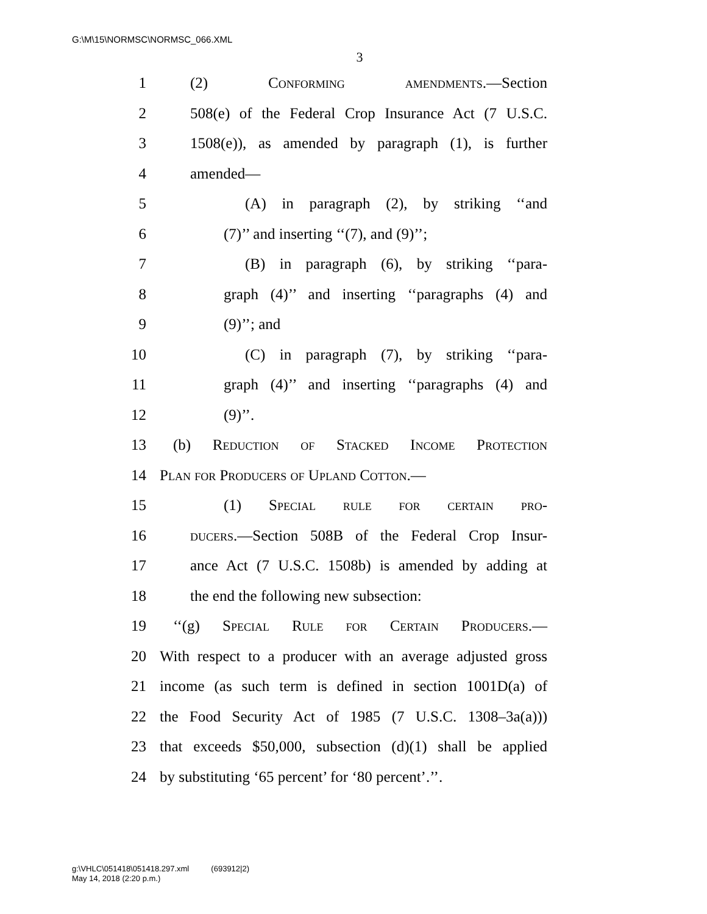G:\M\15\NORMSC\NORMSC_066.XML
3
1 (2) Conforming amendments.—Section
2 508(e) of the Federal Crop Insurance Act (7 U.S.C.
3 1508(e)), as amended by paragraph (1), is further
4 amended—
5 (A) in paragraph (2), by striking ‘‘and
6 (7)’’ and inserting ‘‘(7), and (9)’’;
7 (B) in paragraph (6), by striking ‘‘para-
8 graph (4)’’ and inserting ‘‘paragraphs (4) and
9 (9)’’; and
10 (C) in paragraph (7), by striking ‘‘para-
11 graph (4)’’ and inserting ‘‘paragraphs (4) and
12 (9)’’.
13 (b) Reduction of Stacked Income Protection
14 Plan for Producers of Upland Cotton.—
15 (1) Special rule for certain pro-
16 ducers.—Section 508B of the Federal Crop Insur-
17 ance Act (7 U.S.C. 1508b) is amended by adding at
18 the end the following new subsection:
19 ‘‘(g) Special Rule for Certain Producers.—
20 With respect to a producer with an average adjusted gross
21 income (as such term is defined in section 1001D(a) of
22 the Food Security Act of 1985 (7 U.S.C. 1308–3a(a)))
23 that exceeds $50,000, subsection (d)(1) shall be applied
24 by substituting ‘65 percent’ for ‘80 percent’.’’.
g:\VHLC\051418\051418.297.xml (693912|2)
May 14, 2018 (2:20 p.m.)